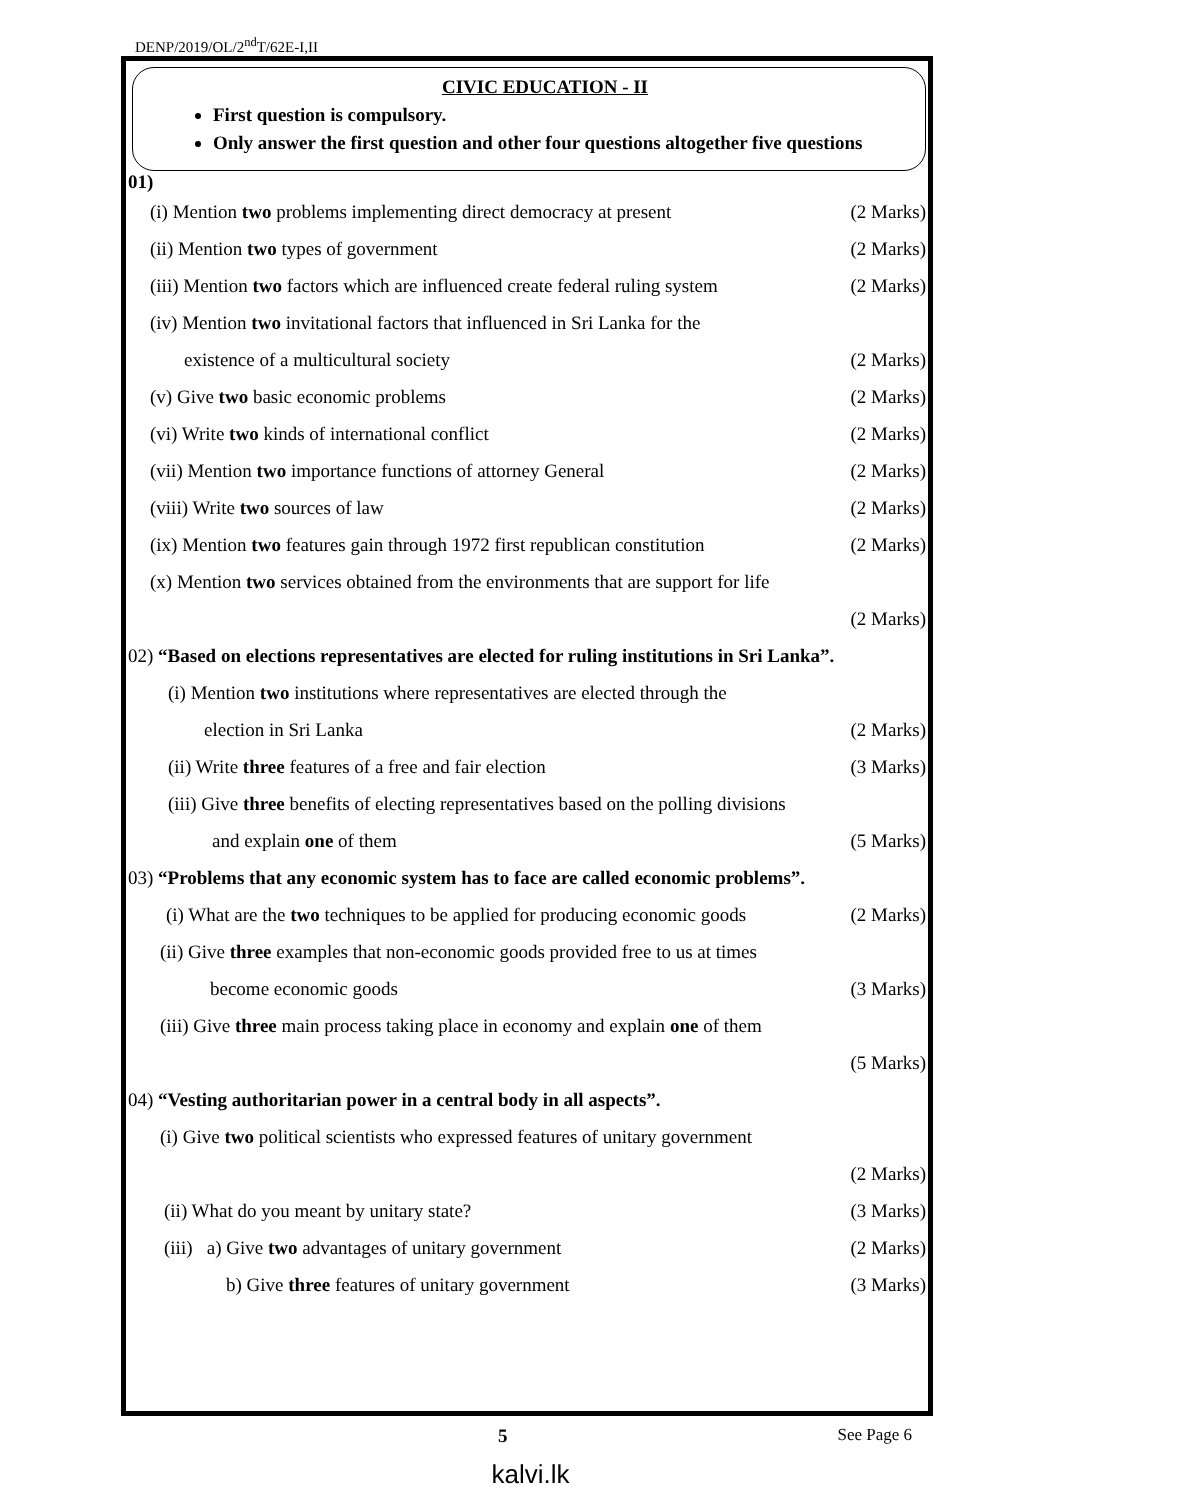DENP/2019/OL/2<sup>nd</sup>T/62E-I,II
CIVIC EDUCATION - II
First question is compulsory.
Only answer the first question and other four questions altogether five questions
01)
(i) Mention two problems implementing direct democracy at present (2 Marks)
(ii) Mention two types of government (2 Marks)
(iii) Mention two factors which are influenced create federal ruling system (2 Marks)
(iv) Mention two invitational factors that influenced in Sri Lanka for the
existence of a multicultural society (2 Marks)
(v) Give two basic economic problems (2 Marks)
(vi) Write two kinds of international conflict (2 Marks)
(vii) Mention two importance functions of attorney General (2 Marks)
(viii) Write two sources of law (2 Marks)
(ix) Mention two features gain through 1972 first republican constitution (2 Marks)
(x) Mention two services obtained from the environments that are support for life
(2 Marks)
02) “Based on elections representatives are elected for ruling institutions in Sri Lanka”.
(i) Mention two institutions where representatives are elected through the
election in Sri Lanka (2 Marks)
(ii) Write three features of a free and fair election (3 Marks)
(iii) Give three benefits of electing representatives based on the polling divisions
and explain one of them (5 Marks)
03) “Problems that any economic system has to face are called economic problems”.
(i) What are the two techniques to be applied for producing economic goods (2 Marks)
(ii) Give three examples that non-economic goods provided free to us at times
become economic goods (3 Marks)
(iii) Give three main process taking place in economy and explain one of them
(5 Marks)
04) “Vesting authoritarian power in a central body in all aspects”.
(i) Give two political scientists who expressed features of unitary government
(2 Marks)
(ii) What do you meant by unitary state? (3 Marks)
(iii) a) Give two advantages of unitary government (2 Marks)
b) Give three features of unitary government (3 Marks)
5 See Page 6
kalvi.lk